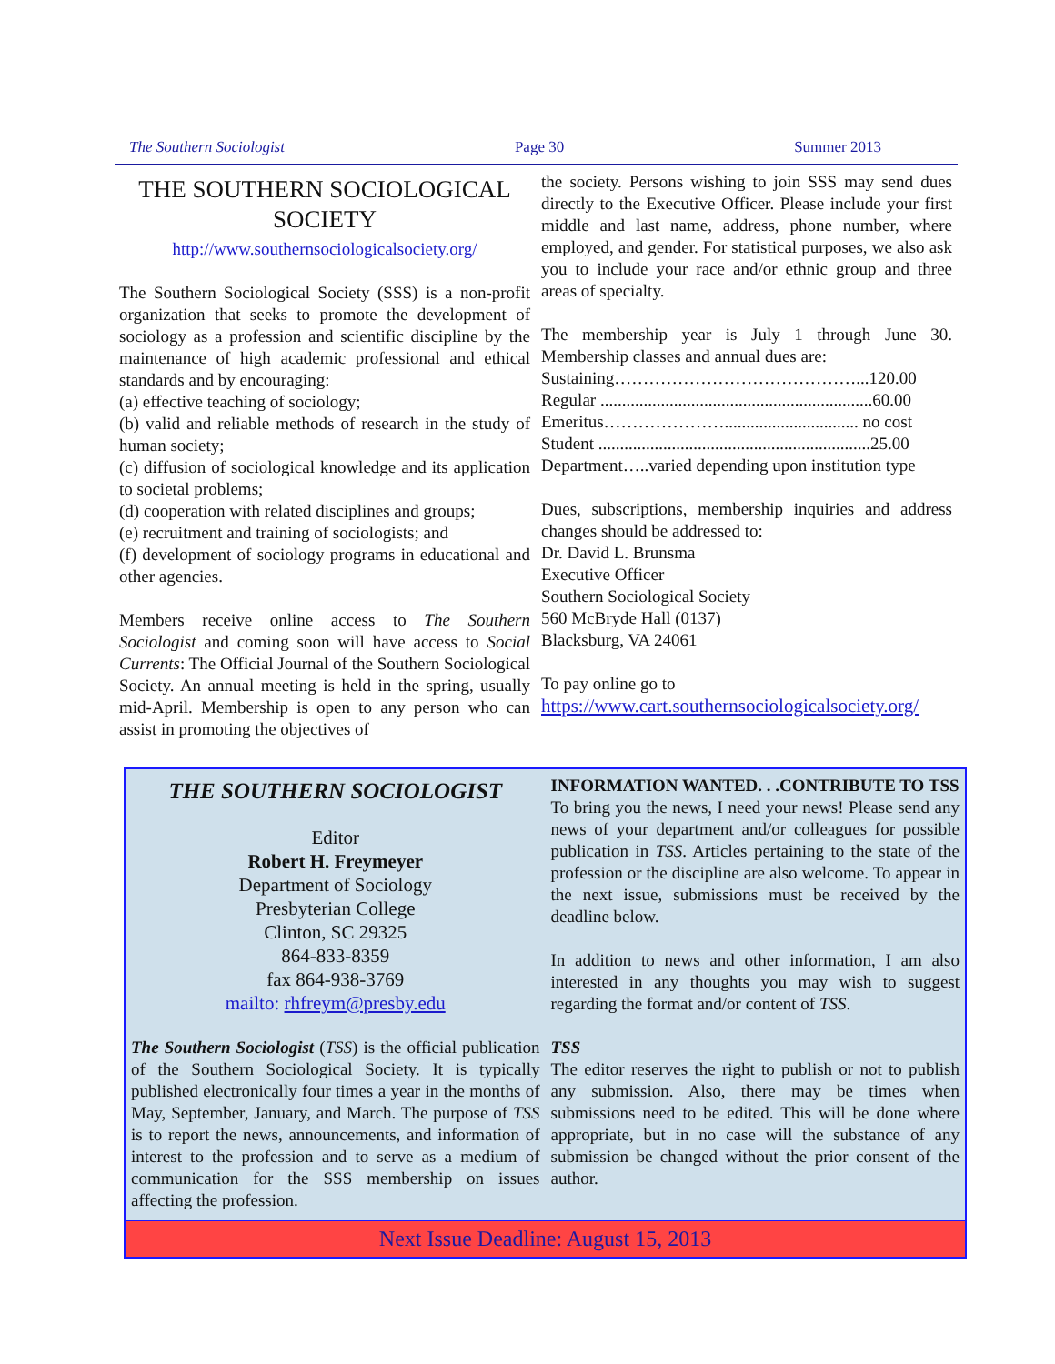The Southern Sociologist Page 30 Summer 2013
THE SOUTHERN SOCIOLOGICAL SOCIETY
http://www.southernsociologicalsociety.org/
The Southern Sociological Society (SSS) is a non-profit organization that seeks to promote the development of sociology as a profession and scientific discipline by the maintenance of high academic professional and ethical standards and by encouraging:
(a) effective teaching of sociology;
(b) valid and reliable methods of research in the study of human society;
(c) diffusion of sociological knowledge and its application to societal problems;
(d) cooperation with related disciplines and groups;
(e) recruitment and training of sociologists; and
(f) development of sociology programs in educational and other agencies.
Members receive online access to The Southern Sociologist and coming soon will have access to Social Currents: The Official Journal of the Southern Sociological Society. An annual meeting is held in the spring, usually mid-April. Membership is open to any person who can assist in promoting the objectives of
the society. Persons wishing to join SSS may send dues directly to the Executive Officer. Please include your first middle and last name, address, phone number, where employed, and gender. For statistical purposes, we also ask you to include your race and/or ethnic group and three areas of specialty.
The membership year is July 1 through June 30. Membership classes and annual dues are:
Sustaining……………………………………...120.00
Regular ...............................................................60.00
Emeritus…………………............................... no cost
Student ...............................................................25.00
Department…..varied depending upon institution type
Dues, subscriptions, membership inquiries and address changes should be addressed to:
Dr. David L. Brunsma
Executive Officer
Southern Sociological Society
560 McBryde Hall (0137)
Blacksburg, VA 24061
To pay online go to
https://www.cart.southernsociologicalsociety.org/
THE SOUTHERN SOCIOLOGIST
Editor
Robert H. Freymeyer
Department of Sociology
Presbyterian College
Clinton, SC 29325
864-833-8359
fax 864-938-3769
mailto: rhfreym@presby.edu
The Southern Sociologist (TSS) is the official publication of the Southern Sociological Society. It is typically published electronically four times a year in the months of May, September, January, and March. The purpose of TSS is to report the news, announcements, and information of interest to the profession and to serve as a medium of communication for the SSS membership on issues affecting the profession.
INFORMATION WANTED. . .CONTRIBUTE TO TSS
To bring you the news, I need your news! Please send any news of your department and/or colleagues for possible publication in TSS. Articles pertaining to the state of the profession or the discipline are also welcome. To appear in the next issue, submissions must be received by the deadline below.
In addition to news and other information, I am also interested in any thoughts you may wish to suggest regarding the format and/or content of TSS.
TSS
The editor reserves the right to publish or not to publish any submission. Also, there may be times when submissions need to be edited. This will be done where appropriate, but in no case will the substance of any submission be changed without the prior consent of the author.
Next Issue Deadline: August 15, 2013